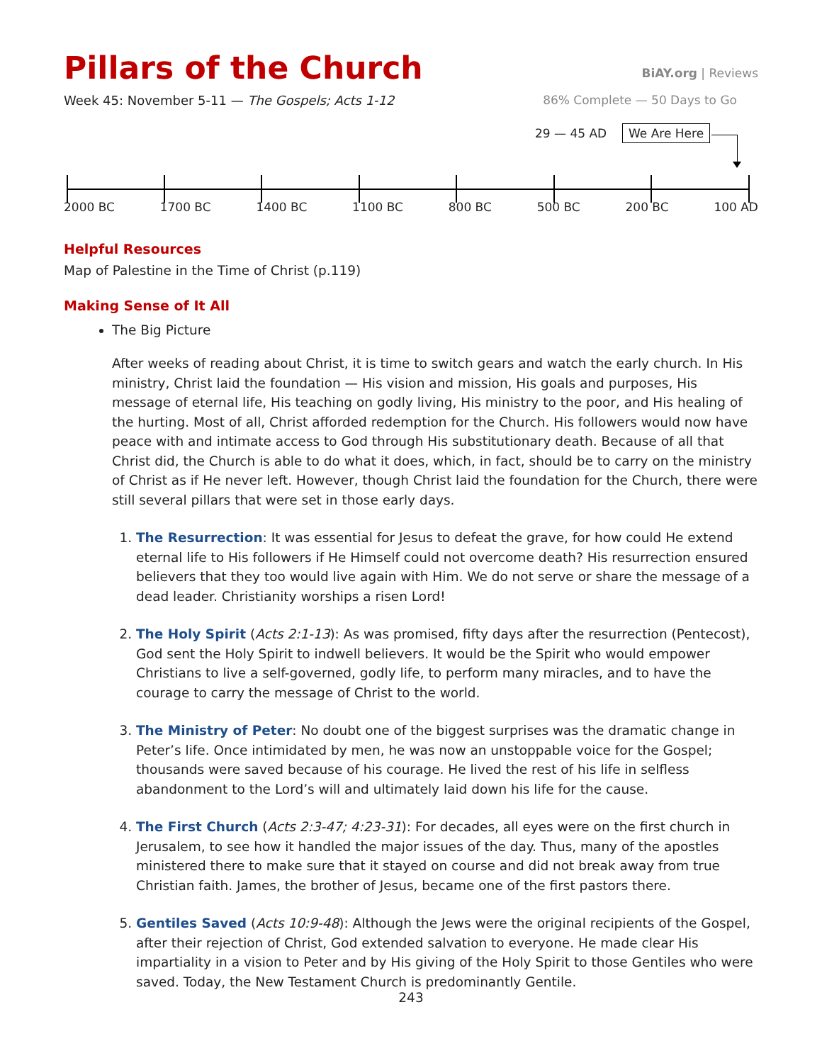Pillars of the Church
BiAY.org | Reviews
Week 45: November 5-11 — The Gospels; Acts 1-12
86% Complete — 50 Days to Go
29 — 45 AD We Are Here
2000 BC 1700 BC 1400 BC 1100 BC 800 BC 500 BC 200 BC 100 AD
Helpful Resources
Map of Palestine in the Time of Christ (p.119)
Making Sense of It All
The Big Picture
After weeks of reading about Christ, it is time to switch gears and watch the early church. In His ministry, Christ laid the foundation — His vision and mission, His goals and purposes, His message of eternal life, His teaching on godly living, His ministry to the poor, and His healing of the hurting. Most of all, Christ afforded redemption for the Church. His followers would now have peace with and intimate access to God through His substitutionary death. Because of all that Christ did, the Church is able to do what it does, which, in fact, should be to carry on the ministry of Christ as if He never left. However, though Christ laid the foundation for the Church, there were still several pillars that were set in those early days.
1. The Resurrection: It was essential for Jesus to defeat the grave, for how could He extend eternal life to His followers if He Himself could not overcome death? His resurrection ensured believers that they too would live again with Him. We do not serve or share the message of a dead leader. Christianity worships a risen Lord!
2. The Holy Spirit (Acts 2:1-13): As was promised, fifty days after the resurrection (Pentecost), God sent the Holy Spirit to indwell believers. It would be the Spirit who would empower Christians to live a self-governed, godly life, to perform many miracles, and to have the courage to carry the message of Christ to the world.
3. The Ministry of Peter: No doubt one of the biggest surprises was the dramatic change in Peter’s life. Once intimidated by men, he was now an unstoppable voice for the Gospel; thousands were saved because of his courage. He lived the rest of his life in selfless abandonment to the Lord’s will and ultimately laid down his life for the cause.
4. The First Church (Acts 2:3-47; 4:23-31): For decades, all eyes were on the first church in Jerusalem, to see how it handled the major issues of the day. Thus, many of the apostles ministered there to make sure that it stayed on course and did not break away from true Christian faith. James, the brother of Jesus, became one of the first pastors there.
5. Gentiles Saved (Acts 10:9-48): Although the Jews were the original recipients of the Gospel, after their rejection of Christ, God extended salvation to everyone. He made clear His impartiality in a vision to Peter and by His giving of the Holy Spirit to those Gentiles who were saved. Today, the New Testament Church is predominantly Gentile.
243